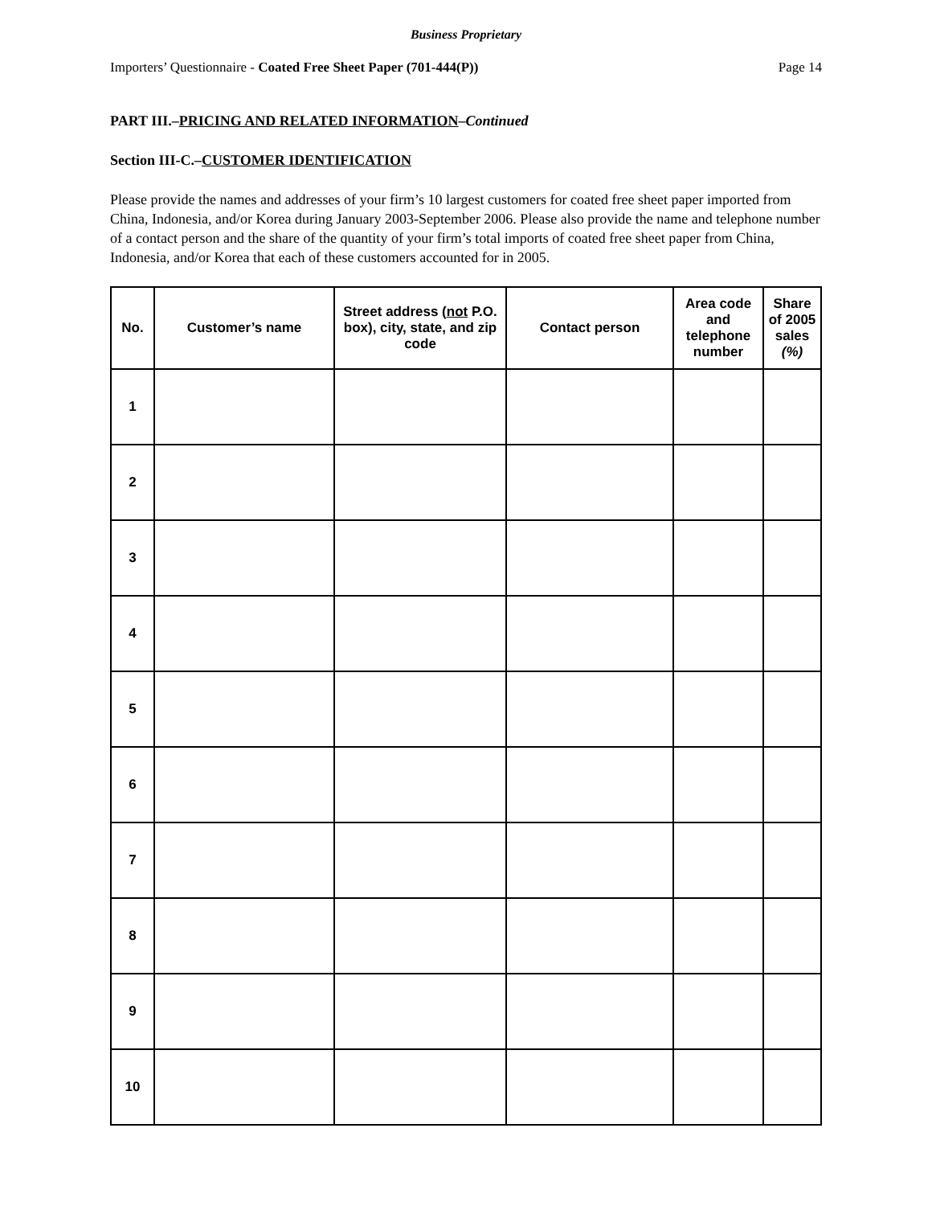Business Proprietary
Importers’ Questionnaire - Coated Free Sheet Paper (701-444(P)) Page 14
PART III.–PRICING AND RELATED INFORMATION–Continued
Section III-C.–CUSTOMER IDENTIFICATION
Please provide the names and addresses of your firm’s 10 largest customers for coated free sheet paper imported from China, Indonesia, and/or Korea during January 2003-September 2006. Please also provide the name and telephone number of a contact person and the share of the quantity of your firm’s total imports of coated free sheet paper from China, Indonesia, and/or Korea that each of these customers accounted for in 2005.
| No. | Customer’s name | Street address ( not P.O. box), city, state, and zip code | Contact person | Area code and telephone number | Share of 2005 sales (%) |
| --- | --- | --- | --- | --- | --- |
| 1 | | | | | |
| 2 | | | | | |
| 3 | | | | | |
| 4 | | | | | |
| 5 | | | | | |
| 6 | | | | | |
| 7 | | | | | |
| 8 | | | | | |
| 9 | | | | | |
| 10 | | | | | |